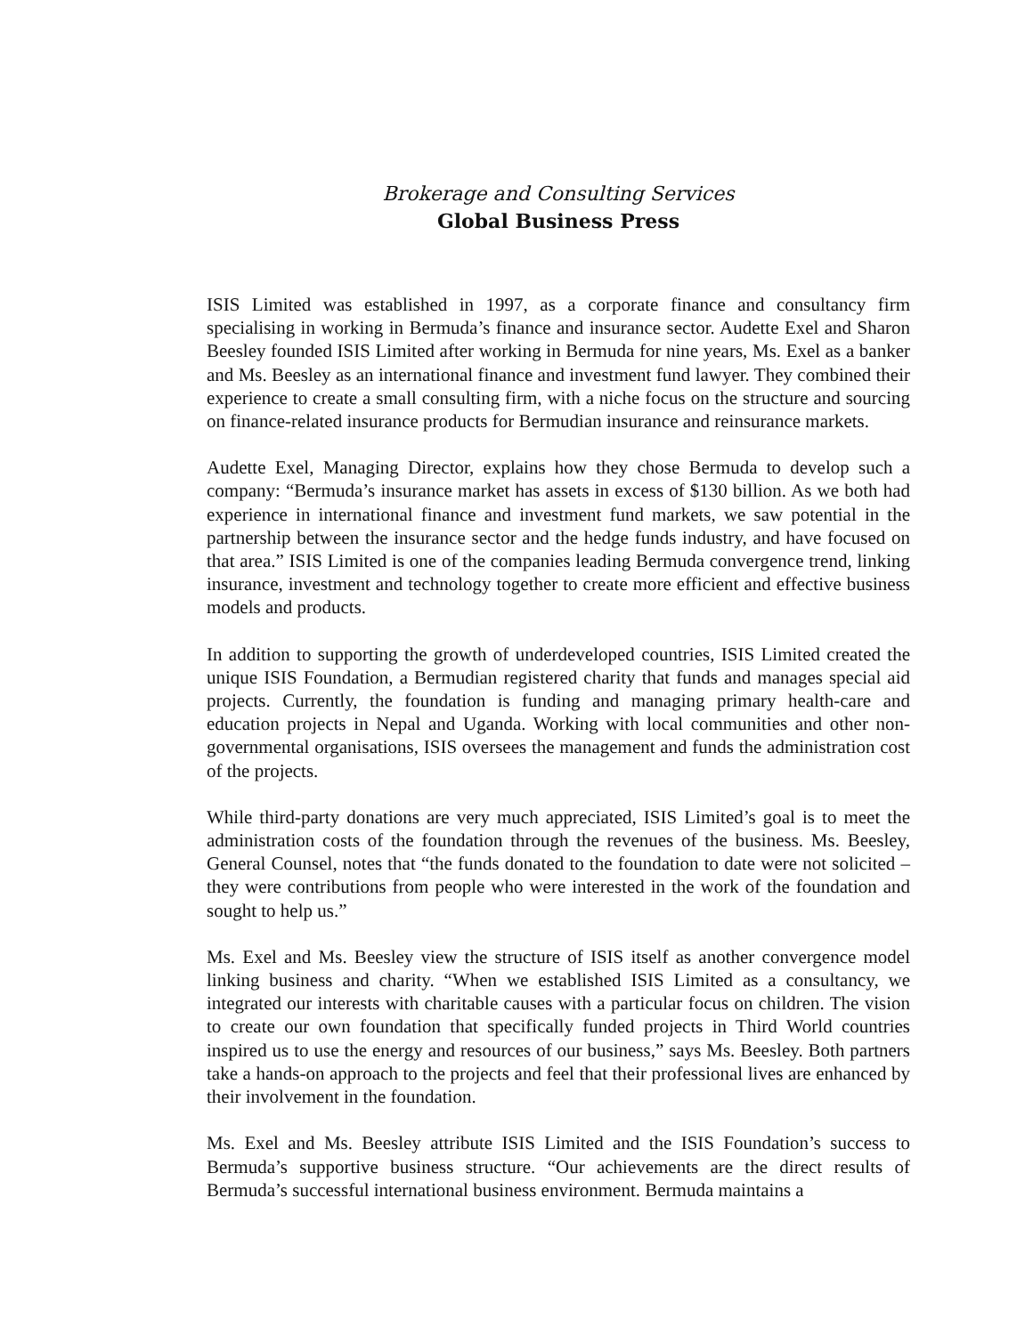Brokerage and Consulting Services
Global Business Press
ISIS Limited was established in 1997, as a corporate finance and consultancy firm specialising in working in Bermuda’s finance and insurance sector. Audette Exel and Sharon Beesley founded ISIS Limited after working in Bermuda for nine years, Ms. Exel as a banker and Ms. Beesley as an international finance and investment fund lawyer. They combined their experience to create a small consulting firm, with a niche focus on the structure and sourcing on finance-related insurance products for Bermudian insurance and reinsurance markets.
Audette Exel, Managing Director, explains how they chose Bermuda to develop such a company: “Bermuda’s insurance market has assets in excess of $130 billion. As we both had experience in international finance and investment fund markets, we saw potential in the partnership between the insurance sector and the hedge funds industry, and have focused on that area.” ISIS Limited is one of the companies leading Bermuda convergence trend, linking insurance, investment and technology together to create more efficient and effective business models and products.
In addition to supporting the growth of underdeveloped countries, ISIS Limited created the unique ISIS Foundation, a Bermudian registered charity that funds and manages special aid projects. Currently, the foundation is funding and managing primary health-care and education projects in Nepal and Uganda. Working with local communities and other non-governmental organisations, ISIS oversees the management and funds the administration cost of the projects.
While third-party donations are very much appreciated, ISIS Limited’s goal is to meet the administration costs of the foundation through the revenues of the business. Ms. Beesley, General Counsel, notes that “the funds donated to the foundation to date were not solicited – they were contributions from people who were interested in the work of the foundation and sought to help us.”
Ms. Exel and Ms. Beesley view the structure of ISIS itself as another convergence model linking business and charity. “When we established ISIS Limited as a consultancy, we integrated our interests with charitable causes with a particular focus on children. The vision to create our own foundation that specifically funded projects in Third World countries inspired us to use the energy and resources of our business,” says Ms. Beesley. Both partners take a hands-on approach to the projects and feel that their professional lives are enhanced by their involvement in the foundation.
Ms. Exel and Ms. Beesley attribute ISIS Limited and the ISIS Foundation’s success to Bermuda’s supportive business structure. “Our achievements are the direct results of Bermuda’s successful international business environment. Bermuda maintains a